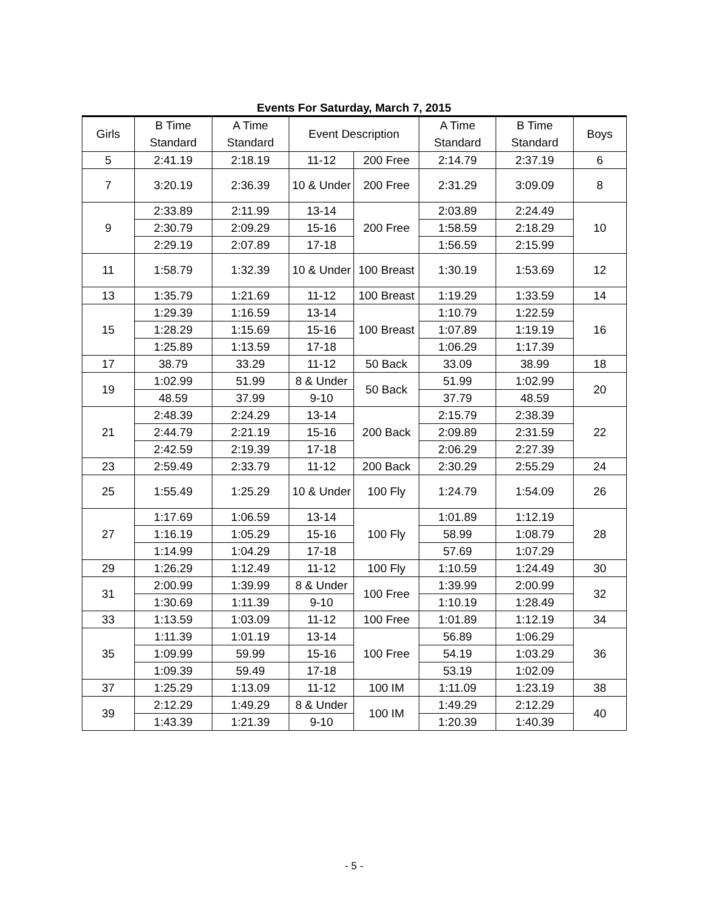Events For Saturday, March 7, 2015
| Girls | B Time Standard | A Time Standard | Event Description | | A Time Standard | B Time Standard | Boys |
| --- | --- | --- | --- | --- | --- | --- | --- |
| 5 | 2:41.19 | 2:18.19 | 11-12 | 200 Free | 2:14.79 | 2:37.19 | 6 |
| 7 | 3:20.19 | 2:36.39 | 10 & Under | 200 Free | 2:31.29 | 3:09.09 | 8 |
| 9 | 2:33.89 | 2:11.99 | 13-14 | 200 Free | 2:03.89 | 2:24.49 | 10 |
| | 2:30.79 | 2:09.29 | 15-16 | | 1:58.59 | 2:18.29 | |
| | 2:29.19 | 2:07.89 | 17-18 | | 1:56.59 | 2:15.99 | |
| 11 | 1:58.79 | 1:32.39 | 10 & Under | 100 Breast | 1:30.19 | 1:53.69 | 12 |
| 13 | 1:35.79 | 1:21.69 | 11-12 | 100 Breast | 1:19.29 | 1:33.59 | 14 |
| 15 | 1:29.39 | 1:16.59 | 13-14 | 100 Breast | 1:10.79 | 1:22.59 | 16 |
| | 1:28.29 | 1:15.69 | 15-16 | | 1:07.89 | 1:19.19 | |
| | 1:25.89 | 1:13.59 | 17-18 | | 1:06.29 | 1:17.39 | |
| 17 | 38.79 | 33.29 | 11-12 | 50 Back | 33.09 | 38.99 | 18 |
| 19 | 1:02.99 | 51.99 | 8 & Under | 50 Back | 51.99 | 1:02.99 | 20 |
| | 48.59 | 37.99 | 9-10 | | 37.79 | 48.59 | |
| 21 | 2:48.39 | 2:24.29 | 13-14 | 200 Back | 2:15.79 | 2:38.39 | 22 |
| | 2:44.79 | 2:21.19 | 15-16 | | 2:09.89 | 2:31.59 | |
| | 2:42.59 | 2:19.39 | 17-18 | | 2:06.29 | 2:27.39 | |
| 23 | 2:59.49 | 2:33.79 | 11-12 | 200 Back | 2:30.29 | 2:55.29 | 24 |
| 25 | 1:55.49 | 1:25.29 | 10 & Under | 100 Fly | 1:24.79 | 1:54.09 | 26 |
| 27 | 1:17.69 | 1:06.59 | 13-14 | 100 Fly | 1:01.89 | 1:12.19 | 28 |
| | 1:16.19 | 1:05.29 | 15-16 | | 58.99 | 1:08.79 | |
| | 1:14.99 | 1:04.29 | 17-18 | | 57.69 | 1:07.29 | |
| 29 | 1:26.29 | 1:12.49 | 11-12 | 100 Fly | 1:10.59 | 1:24.49 | 30 |
| 31 | 2:00.99 | 1:39.99 | 8 & Under | 100 Free | 1:39.99 | 2:00.99 | 32 |
| | 1:30.69 | 1:11.39 | 9-10 | | 1:10.19 | 1:28.49 | |
| 33 | 1:13.59 | 1:03.09 | 11-12 | 100 Free | 1:01.89 | 1:12.19 | 34 |
| 35 | 1:11.39 | 1:01.19 | 13-14 | 100 Free | 56.89 | 1:06.29 | 36 |
| | 1:09.99 | 59.99 | 15-16 | | 54.19 | 1:03.29 | |
| | 1:09.39 | 59.49 | 17-18 | | 53.19 | 1:02.09 | |
| 37 | 1:25.29 | 1:13.09 | 11-12 | 100 IM | 1:11.09 | 1:23.19 | 38 |
| 39 | 2:12.29 | 1:49.29 | 8 & Under | 100 IM | 1:49.29 | 2:12.29 | 40 |
| | 1:43.39 | 1:21.39 | 9-10 | | 1:20.39 | 1:40.39 | |
- 5 -